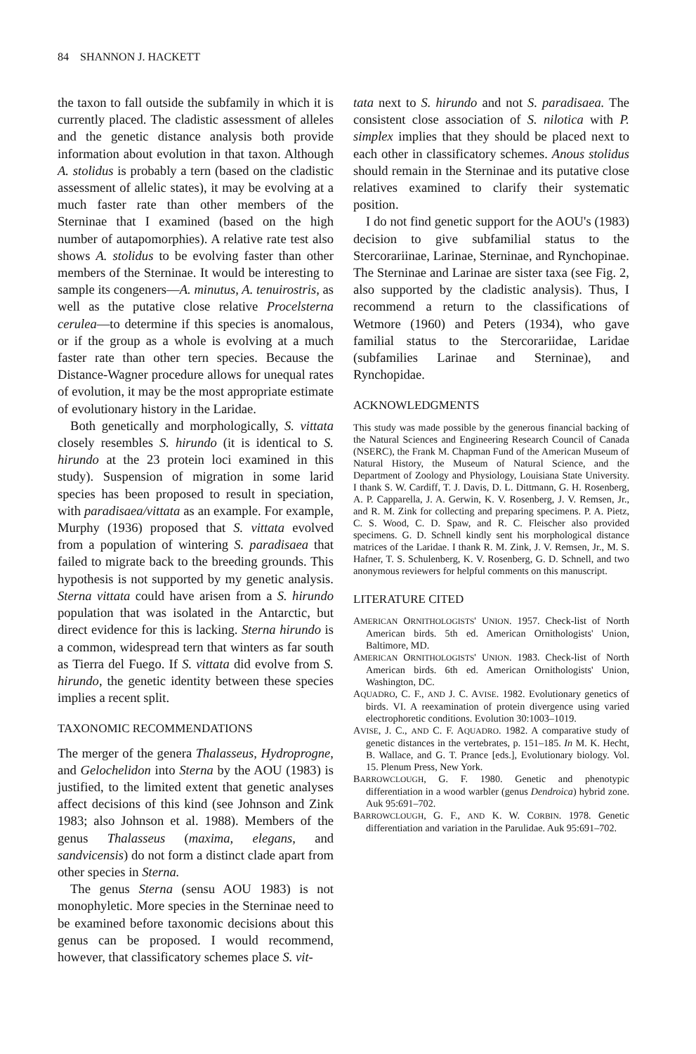84 SHANNON J. HACKETT
the taxon to fall outside the subfamily in which it is currently placed. The cladistic assessment of alleles and the genetic distance analysis both provide information about evolution in that taxon. Although A. stolidus is probably a tern (based on the cladistic assessment of allelic states), it may be evolving at a much faster rate than other members of the Sterninae that I examined (based on the high number of autapomorphies). A relative rate test also shows A. stolidus to be evolving faster than other members of the Sterninae. It would be interesting to sample its congeners—A. minutus, A. tenuirostris, as well as the putative close relative Procelsterna cerulea—to determine if this species is anomalous, or if the group as a whole is evolving at a much faster rate than other tern species. Because the Distance-Wagner procedure allows for unequal rates of evolution, it may be the most appropriate estimate of evolutionary history in the Laridae.
Both genetically and morphologically, S. vittata closely resembles S. hirundo (it is identical to S. hirundo at the 23 protein loci examined in this study). Suspension of migration in some larid species has been proposed to result in speciation, with paradisaea/vittata as an example. For example, Murphy (1936) proposed that S. vittata evolved from a population of wintering S. paradisaea that failed to migrate back to the breeding grounds. This hypothesis is not supported by my genetic analysis. Sterna vittata could have arisen from a S. hirundo population that was isolated in the Antarctic, but direct evidence for this is lacking. Sterna hirundo is a common, widespread tern that winters as far south as Tierra del Fuego. If S. vittata did evolve from S. hirundo, the genetic identity between these species implies a recent split.
TAXONOMIC RECOMMENDATIONS
The merger of the genera Thalasseus, Hydroprogne, and Gelochelidon into Sterna by the AOU (1983) is justified, to the limited extent that genetic analyses affect decisions of this kind (see Johnson and Zink 1983; also Johnson et al. 1988). Members of the genus Thalasseus (maxima, elegans, and sandvicensis) do not form a distinct clade apart from other species in Sterna.
The genus Sterna (sensu AOU 1983) is not monophyletic. More species in the Sterninae need to be examined before taxonomic decisions about this genus can be proposed. I would recommend, however, that classificatory schemes place S. vit-
tata next to S. hirundo and not S. paradisaea. The consistent close association of S. nilotica with P. simplex implies that they should be placed next to each other in classificatory schemes. Anous stolidus should remain in the Sterninae and its putative close relatives examined to clarify their systematic position.
I do not find genetic support for the AOU's (1983) decision to give subfamilial status to the Stercorariinae, Larinae, Sterninae, and Rynchopinae. The Sterninae and Larinae are sister taxa (see Fig. 2, also supported by the cladistic analysis). Thus, I recommend a return to the classifications of Wetmore (1960) and Peters (1934), who gave familial status to the Stercorariidae, Laridae (subfamilies Larinae and Sterninae), and Rynchopidae.
ACKNOWLEDGMENTS
This study was made possible by the generous financial backing of the Natural Sciences and Engineering Research Council of Canada (NSERC), the Frank M. Chapman Fund of the American Museum of Natural History, the Museum of Natural Science, and the Department of Zoology and Physiology, Louisiana State University. I thank S. W. Cardiff, T. J. Davis, D. L. Dittmann, G. H. Rosenberg, A. P. Capparella, J. A. Gerwin, K. V. Rosenberg, J. V. Remsen, Jr., and R. M. Zink for collecting and preparing specimens. P. A. Pietz, C. S. Wood, C. D. Spaw, and R. C. Fleischer also provided specimens. G. D. Schnell kindly sent his morphological distance matrices of the Laridae. I thank R. M. Zink, J. V. Remsen, Jr., M. S. Hafner, T. S. Schulenberg, K. V. Rosenberg, G. D. Schnell, and two anonymous reviewers for helpful comments on this manuscript.
LITERATURE CITED
AMERICAN ORNITHOLOGISTS' UNION. 1957. Check-list of North American birds. 5th ed. American Ornithologists' Union, Baltimore, MD.
AMERICAN ORNITHOLOGISTS' UNION. 1983. Check-list of North American birds. 6th ed. American Ornithologists' Union, Washington, DC.
AQUADRO, C. F., AND J. C. AVISE. 1982. Evolutionary genetics of birds. VI. A reexamination of protein divergence using varied electrophoretic conditions. Evolution 30:1003–1019.
AVISE, J. C., AND C. F. AQUADRO. 1982. A comparative study of genetic distances in the vertebrates, p. 151–185. In M. K. Hecht, B. Wallace, and G. T. Prance [eds.], Evolutionary biology. Vol. 15. Plenum Press, New York.
BARROWCLOUGH, G. F. 1980. Genetic and phenotypic differentiation in a wood warbler (genus Dendroica) hybrid zone. Auk 95:691–702.
BARROWCLOUGH, G. F., AND K. W. CORBIN. 1978. Genetic differentiation and variation in the Parulidae. Auk 95:691–702.